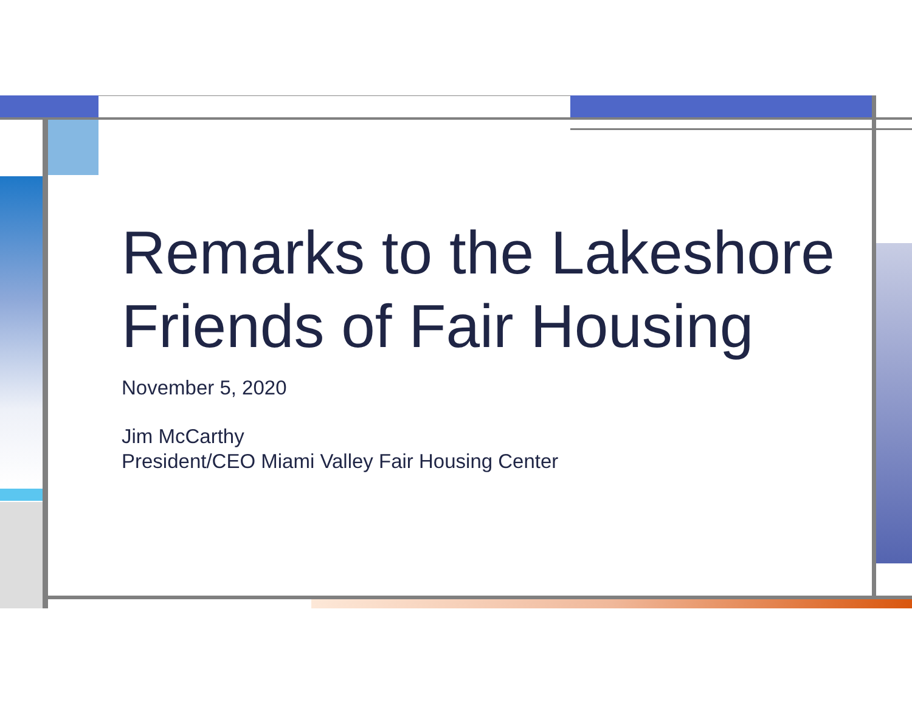Remarks to the Lakeshore Friends of Fair Housing
November 5, 2020
Jim McCarthy
President/CEO Miami Valley Fair Housing Center